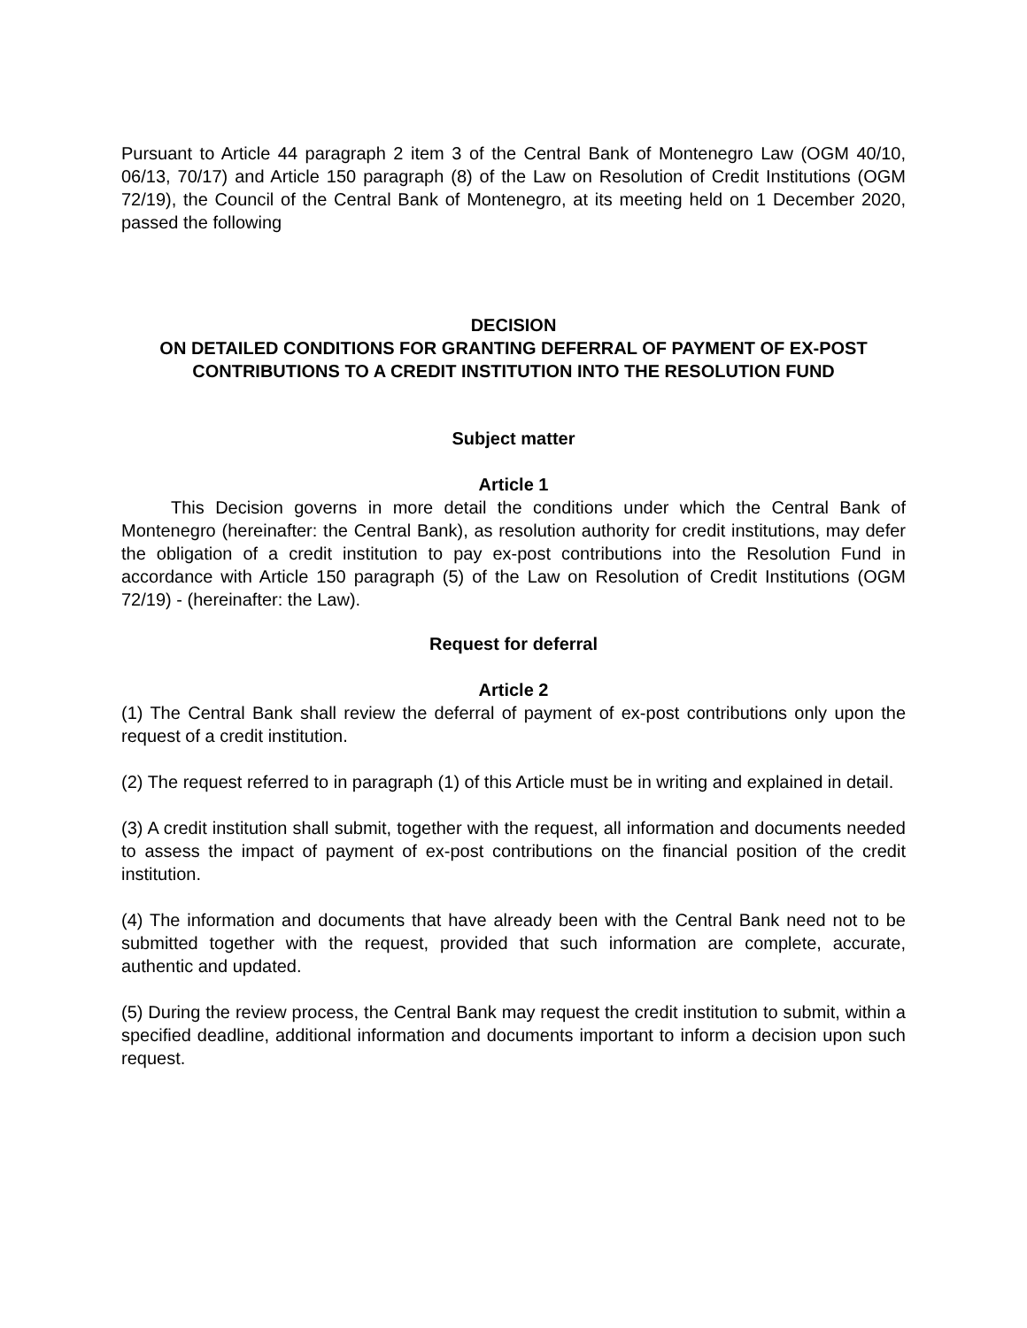Pursuant to Article 44 paragraph 2 item 3 of the Central Bank of Montenegro Law (OGM 40/10, 06/13, 70/17) and Article 150 paragraph (8) of the Law on Resolution of Credit Institutions (OGM 72/19), the Council of the Central Bank of Montenegro, at its meeting held on 1 December 2020, passed the following
DECISION
ON DETAILED CONDITIONS FOR GRANTING DEFERRAL OF PAYMENT OF EX-POST CONTRIBUTIONS TO A CREDIT INSTITUTION INTO THE RESOLUTION FUND
Subject matter
Article 1
This Decision governs in more detail the conditions under which the Central Bank of Montenegro (hereinafter: the Central Bank), as resolution authority for credit institutions, may defer the obligation of a credit institution to pay ex-post contributions into the Resolution Fund in accordance with Article 150 paragraph (5) of the Law on Resolution of Credit Institutions (OGM 72/19) - (hereinafter: the Law).
Request for deferral
Article 2
(1) The Central Bank shall review the deferral of payment of ex-post contributions only upon the request of a credit institution.
(2) The request referred to in paragraph (1) of this Article must be in writing and explained in detail.
(3) A credit institution shall submit, together with the request, all information and documents needed to assess the impact of payment of ex-post contributions on the financial position of the credit institution.
(4) The information and documents that have already been with the Central Bank need not to be submitted together with the request, provided that such information are complete, accurate, authentic and updated.
(5) During the review process, the Central Bank may request the credit institution to submit, within a specified deadline, additional information and documents important to inform a decision upon such request.